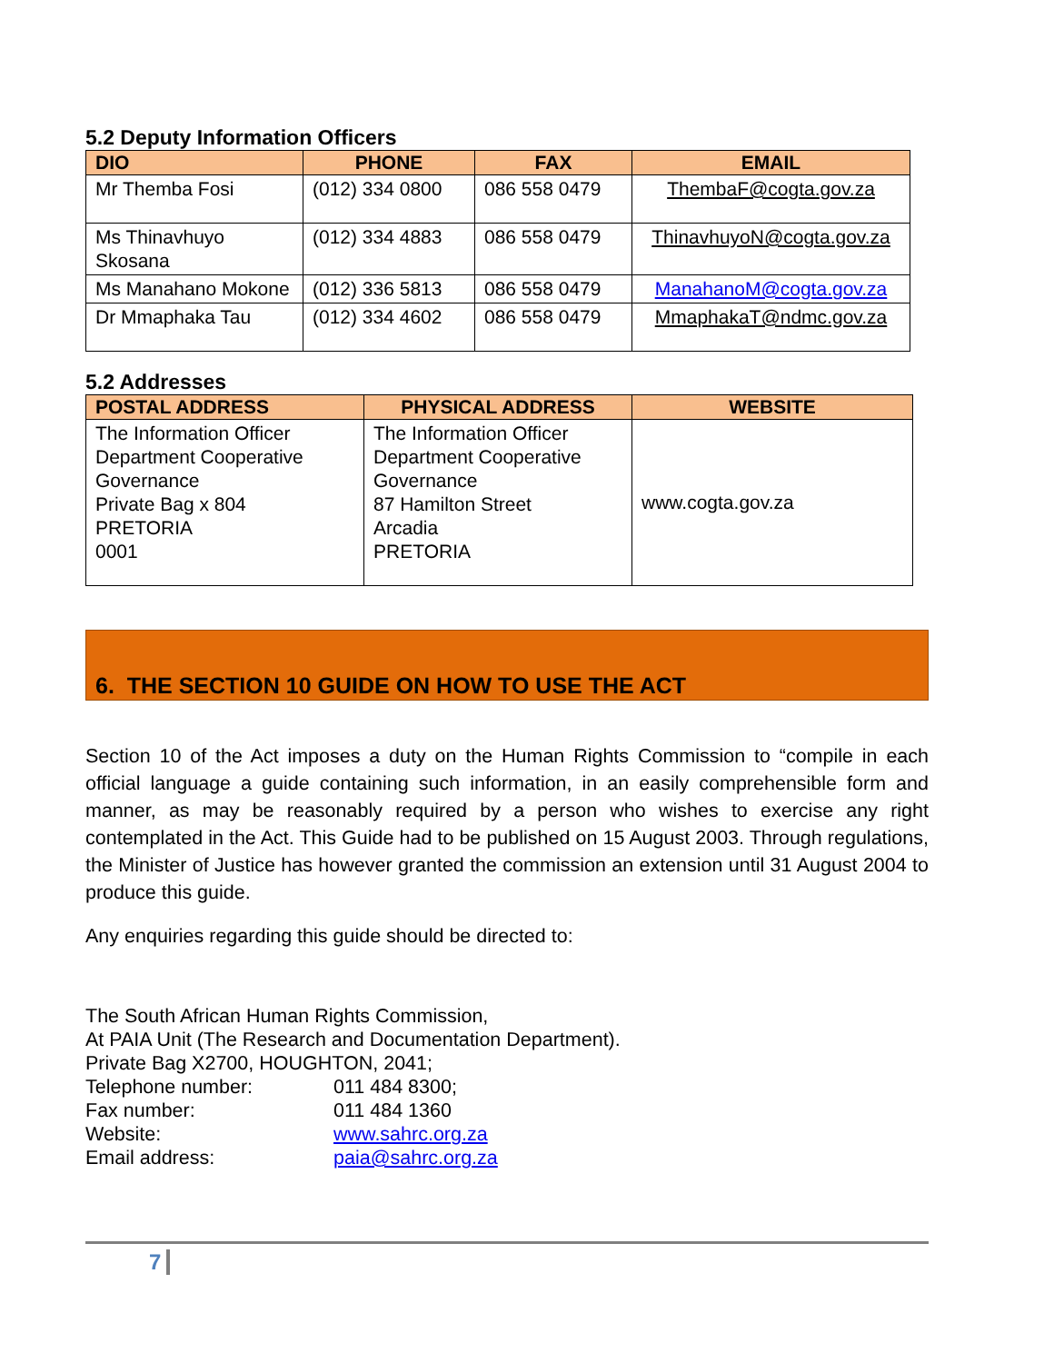5.2 Deputy Information Officers
| DIO | PHONE | FAX | EMAIL |
| --- | --- | --- | --- |
| Mr Themba Fosi | (012) 334 0800 | 086 558 0479 | ThembaF@cogta.gov.za |
| Ms Thinavhuyo Skosana | (012) 334 4883 | 086 558 0479 | ThinavhuyoN@cogta.gov.za |
| Ms Manahano Mokone | (012) 336 5813 | 086 558 0479 | ManahanoM@cogta.gov.za |
| Dr Mmaphaka Tau | (012) 334 4602 | 086 558 0479 | MmaphakaT@ndmc.gov.za |
5.2 Addresses
| POSTAL ADDRESS | PHYSICAL ADDRESS | WEBSITE |
| --- | --- | --- |
| The Information Officer Department Cooperative Governance Private Bag x 804 PRETORIA 0001 | The Information Officer Department Cooperative Governance 87 Hamilton Street Arcadia PRETORIA | www.cogta.gov.za |
6. THE SECTION 10 GUIDE ON HOW TO USE THE ACT
Section 10 of the Act imposes a duty on the Human Rights Commission to “compile in each official language a guide containing such information, in an easily comprehensible form and manner, as may be reasonably required by a person who wishes to exercise any right contemplated in the Act. This Guide had to be published on 15 August 2003. Through regulations, the Minister of Justice has however granted the commission an extension until 31 August 2004 to produce this guide.
Any enquiries regarding this guide should be directed to:
The South African Human Rights Commission,
At PAIA Unit (The Research and Documentation Department).
Private Bag X2700, HOUGHTON, 2041;
Telephone number: 011 484 8300;
Fax number: 011 484 1360
Website: www.sahrc.org.za
Email address: paia@sahrc.org.za
7